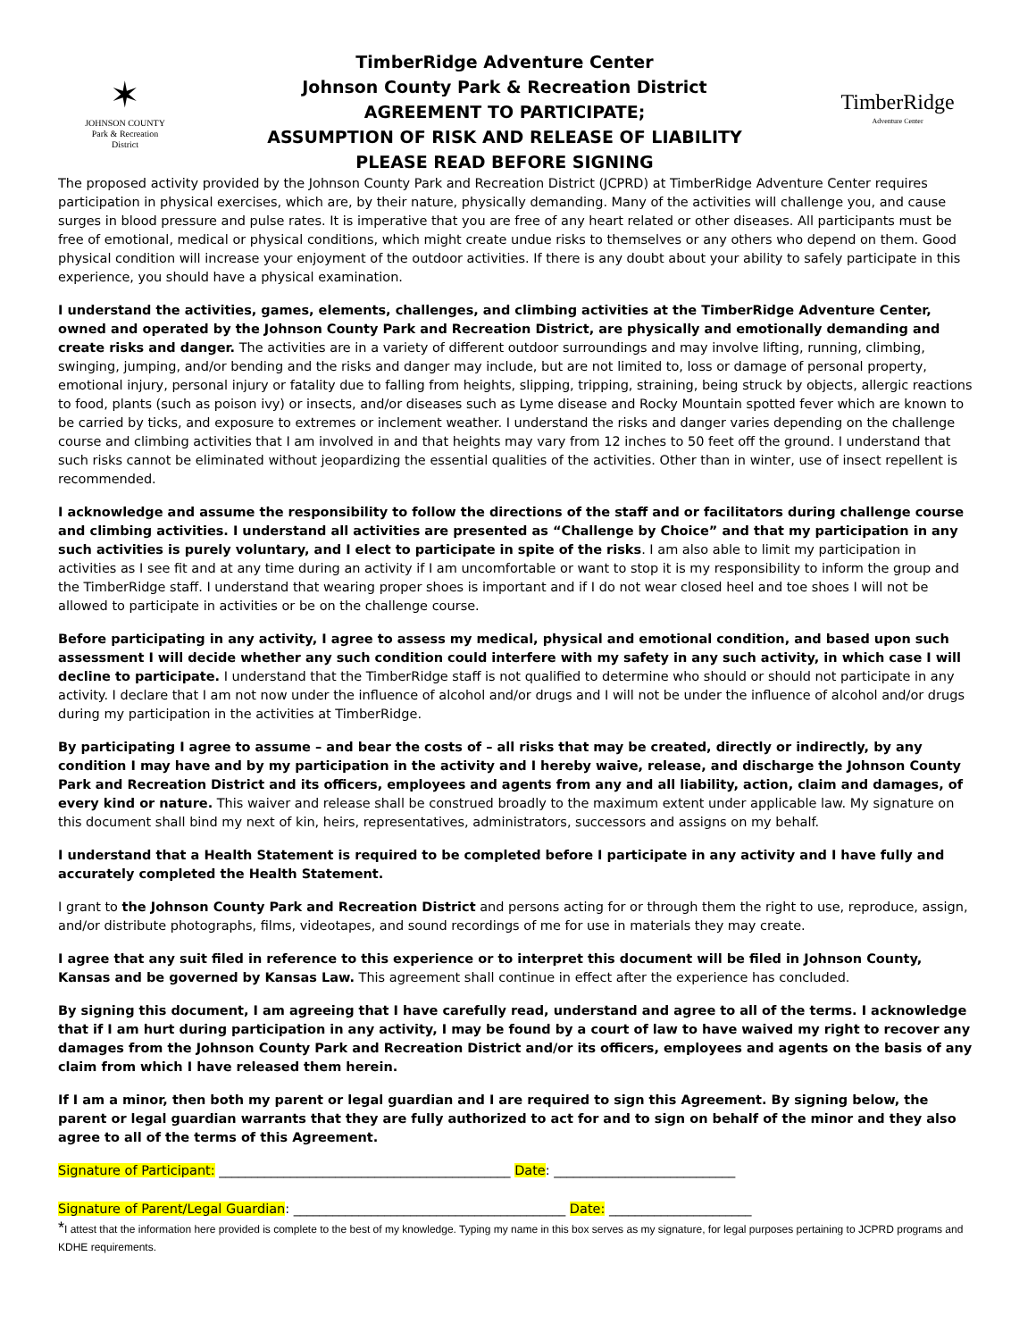✶
JOHNSON COUNTY
Park & Recreation
District
TimberRidge Adventure Center
Johnson County Park & Recreation District
AGREEMENT TO PARTICIPATE;
ASSUMPTION OF RISK AND RELEASE OF LIABILITY
PLEASE READ BEFORE SIGNING
TimberRidge
Adventure Center
The proposed activity provided by the Johnson County Park and Recreation District (JCPRD) at TimberRidge Adventure Center requires participation in physical exercises, which are, by their nature, physically demanding. Many of the activities will challenge you, and cause surges in blood pressure and pulse rates. It is imperative that you are free of any heart related or other diseases. All participants must be free of emotional, medical or physical conditions, which might create undue risks to themselves or any others who depend on them. Good physical condition will increase your enjoyment of the outdoor activities. If there is any doubt about your ability to safely participate in this experience, you should have a physical examination.
I understand the activities, games, elements, challenges, and climbing activities at the TimberRidge Adventure Center, owned and operated by the Johnson County Park and Recreation District, are physically and emotionally demanding and create risks and danger. The activities are in a variety of different outdoor surroundings and may involve lifting, running, climbing, swinging, jumping, and/or bending and the risks and danger may include, but are not limited to, loss or damage of personal property, emotional injury, personal injury or fatality due to falling from heights, slipping, tripping, straining, being struck by objects, allergic reactions to food, plants (such as poison ivy) or insects, and/or diseases such as Lyme disease and Rocky Mountain spotted fever which are known to be carried by ticks, and exposure to extremes or inclement weather. I understand the risks and danger varies depending on the challenge course and climbing activities that I am involved in and that heights may vary from 12 inches to 50 feet off the ground. I understand that such risks cannot be eliminated without jeopardizing the essential qualities of the activities. Other than in winter, use of insect repellent is recommended.
I acknowledge and assume the responsibility to follow the directions of the staff and or facilitators during challenge course and climbing activities. I understand all activities are presented as “Challenge by Choice” and that my participation in any such activities is purely voluntary, and I elect to participate in spite of the risks. I am also able to limit my participation in activities as I see fit and at any time during an activity if I am uncomfortable or want to stop it is my responsibility to inform the group and the TimberRidge staff. I understand that wearing proper shoes is important and if I do not wear closed heel and toe shoes I will not be allowed to participate in activities or be on the challenge course.
Before participating in any activity, I agree to assess my medical, physical and emotional condition, and based upon such assessment I will decide whether any such condition could interfere with my safety in any such activity, in which case I will decline to participate. I understand that the TimberRidge staff is not qualified to determine who should or should not participate in any activity. I declare that I am not now under the influence of alcohol and/or drugs and I will not be under the influence of alcohol and/or drugs during my participation in the activities at TimberRidge.
By participating I agree to assume – and bear the costs of – all risks that may be created, directly or indirectly, by any condition I may have and by my participation in the activity and I hereby waive, release, and discharge the Johnson County Park and Recreation District and its officers, employees and agents from any and all liability, action, claim and damages, of every kind or nature. This waiver and release shall be construed broadly to the maximum extent under applicable law. My signature on this document shall bind my next of kin, heirs, representatives, administrators, successors and assigns on my behalf.
I understand that a Health Statement is required to be completed before I participate in any activity and I have fully and accurately completed the Health Statement.
I grant to the Johnson County Park and Recreation District and persons acting for or through them the right to use, reproduce, assign, and/or distribute photographs, films, videotapes, and sound recordings of me for use in materials they may create.
I agree that any suit filed in reference to this experience or to interpret this document will be filed in Johnson County, Kansas and be governed by Kansas Law. This agreement shall continue in effect after the experience has concluded.
By signing this document, I am agreeing that I have carefully read, understand and agree to all of the terms. I acknowledge that if I am hurt during participation in any activity, I may be found by a court of law to have waived my right to recover any damages from the Johnson County Park and Recreation District and/or its officers, employees and agents on the basis of any claim from which I have released them herein.
If I am a minor, then both my parent or legal guardian and I are required to sign this Agreement. By signing below, the parent or legal guardian warrants that they are fully authorized to act for and to sign on behalf of the minor and they also agree to all of the terms of this Agreement.
Signature of Participant: _____________________________________________ Date: ____________________________
Signature of Parent/Legal Guardian: __________________________________________ Date: ______________________
*I attest that the information here provided is complete to the best of my knowledge. Typing my name in this box serves as my signature, for legal purposes pertaining to JCPRD programs and KDHE requirements.